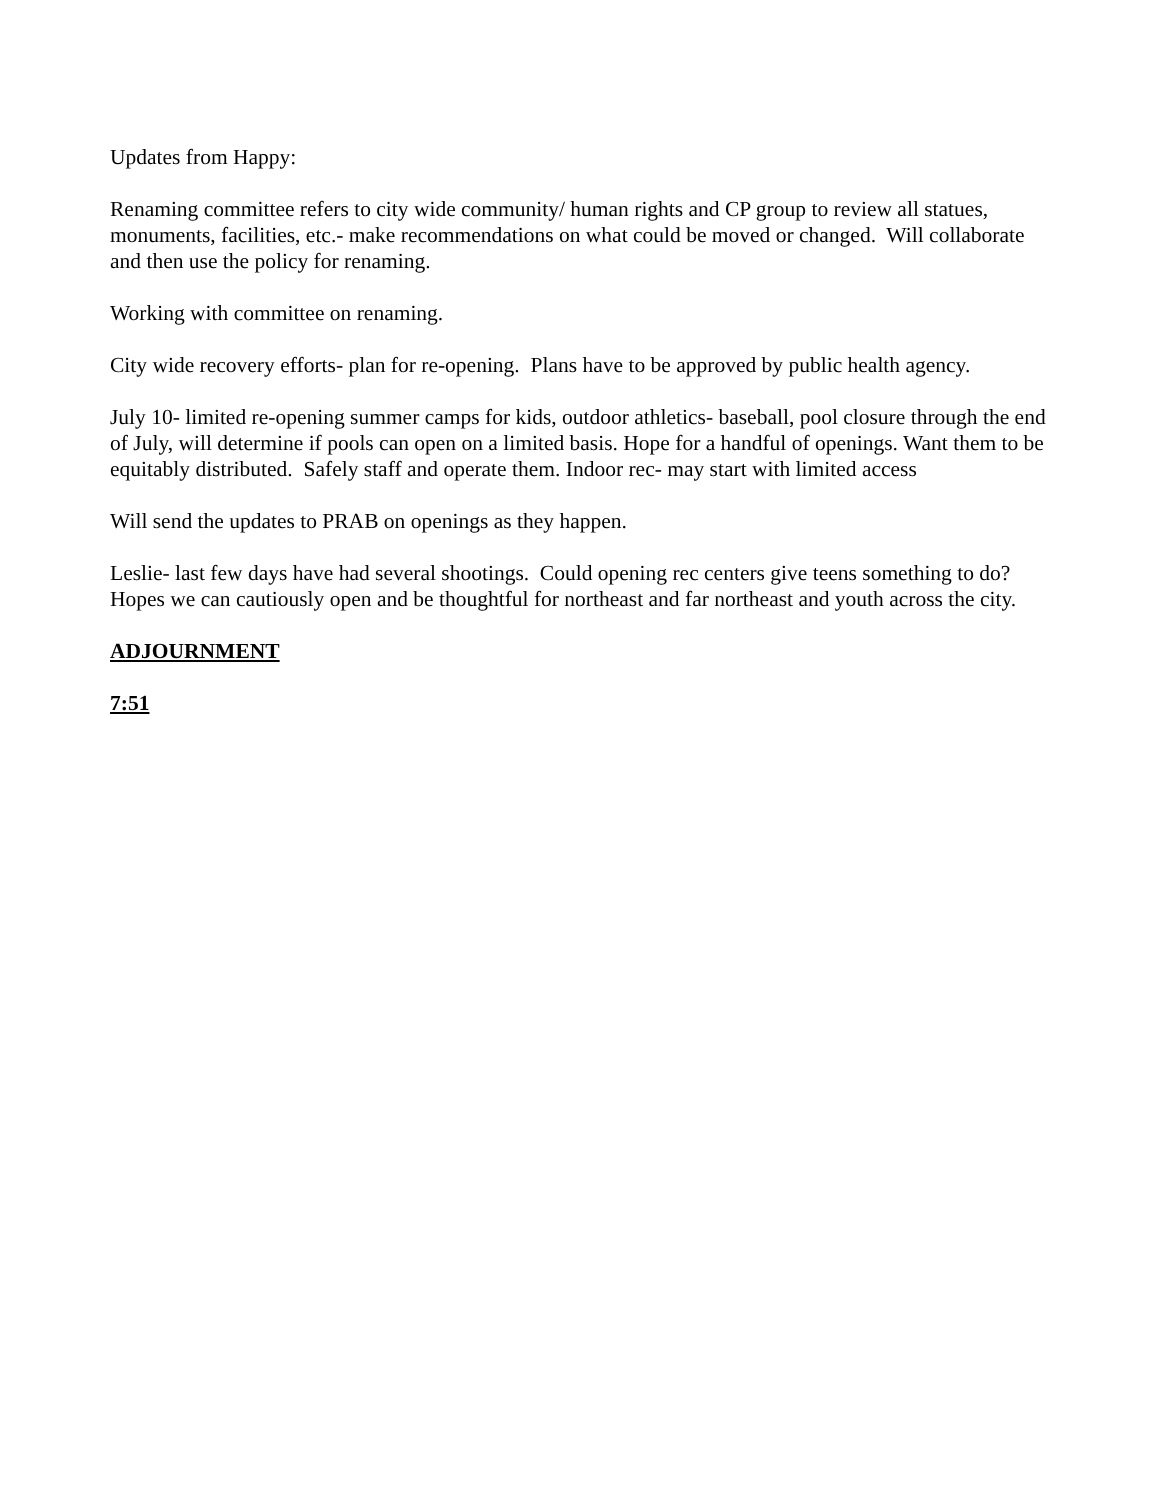Updates from Happy:
Renaming committee refers to city wide community/ human rights and CP group to review all statues, monuments, facilities, etc.- make recommendations on what could be moved or changed. Will collaborate and then use the policy for renaming.
Working with committee on renaming.
City wide recovery efforts- plan for re-opening. Plans have to be approved by public health agency.
July 10- limited re-opening summer camps for kids, outdoor athletics- baseball, pool closure through the end of July, will determine if pools can open on a limited basis. Hope for a handful of openings. Want them to be equitably distributed. Safely staff and operate them. Indoor rec- may start with limited access
Will send the updates to PRAB on openings as they happen.
Leslie- last few days have had several shootings. Could opening rec centers give teens something to do? Hopes we can cautiously open and be thoughtful for northeast and far northeast and youth across the city.
ADJOURNMENT
7:51